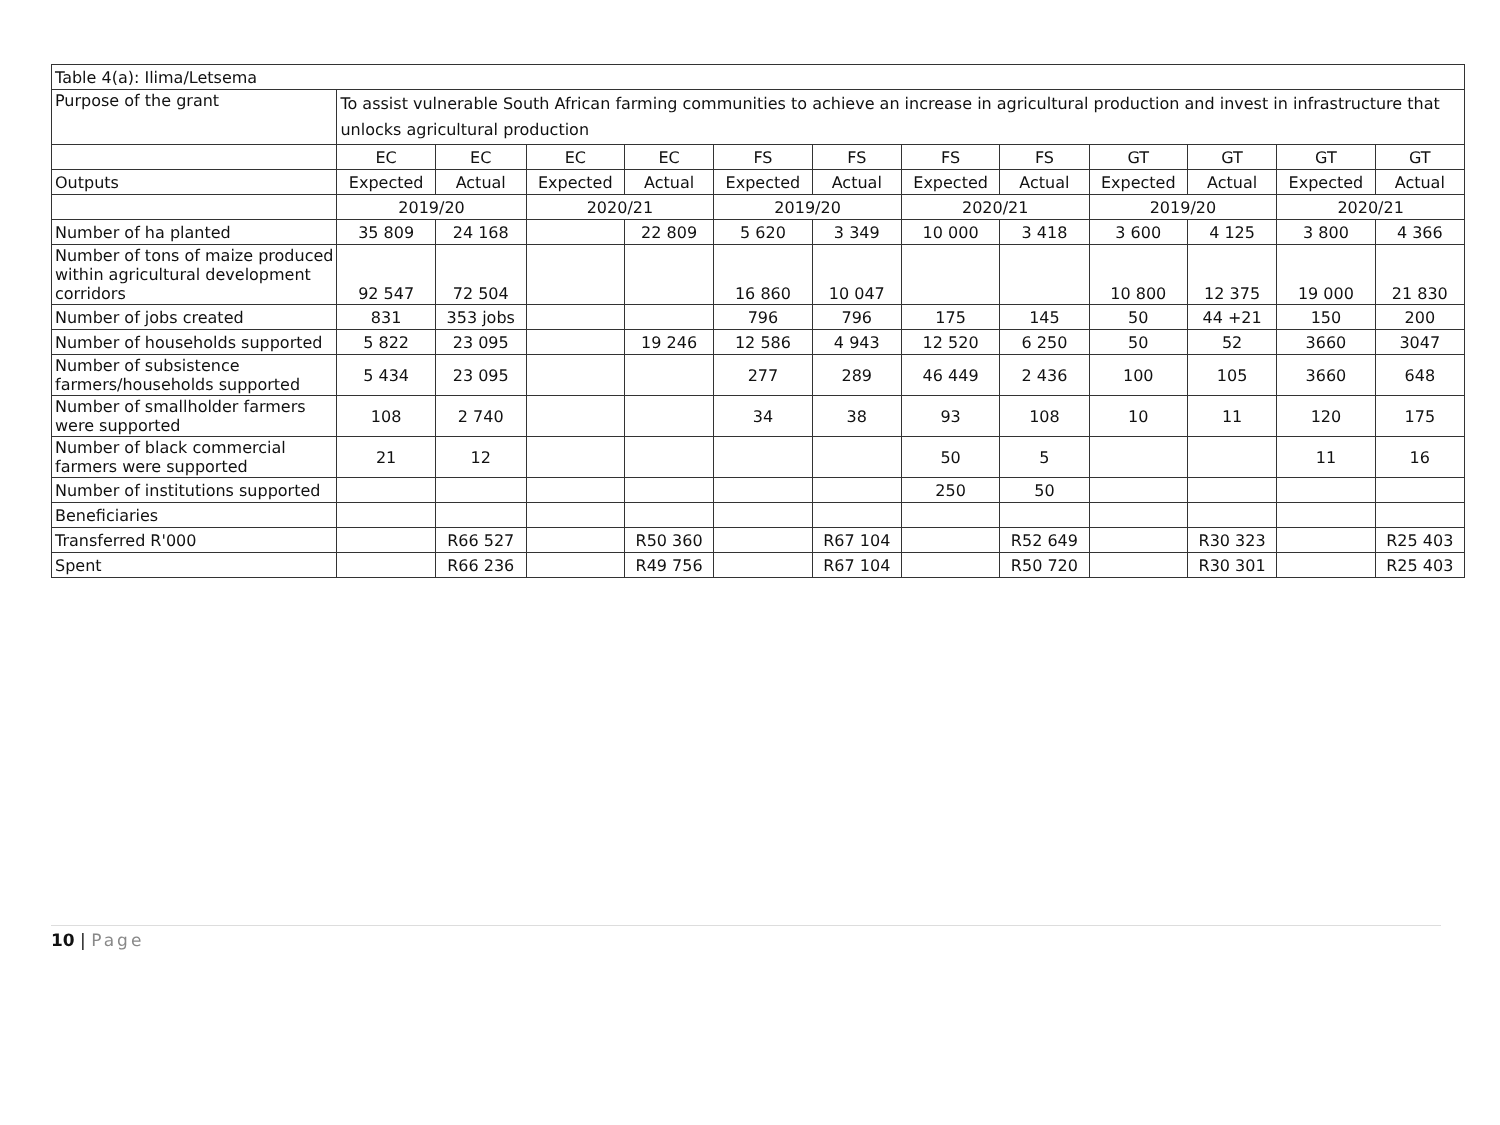| Table 4(a): Ilima/Letsema | | | | | | | | | | | | |
| Purpose of the grant | To assist vulnerable South African farming communities to achieve an increase in agricultural production and invest in infrastructure that unlocks agricultural production | | | | | | | | | | | |
| | EC | EC | EC | EC | FS | FS | FS | FS | GT | GT | GT | GT |
| Outputs | Expected | Actual | Expected | Actual | Expected | Actual | Expected | Actual | Expected | Actual | Expected | Actual |
| | 2019/20 | | 2020/21 | | 2019/20 | | 2020/21 | | 2019/20 | | 2020/21 | |
| Number of ha planted | 35 809 | 24 168 | | 22 809 | 5 620 | 3 349 | 10 000 | 3 418 | 3 600 | 4 125 | 3 800 | 4 366 |
| Number of tons of maize produced within agricultural development corridors | 92 547 | 72 504 | | | 16 860 | 10 047 | | | 10 800 | 12 375 | 19 000 | 21 830 |
| Number of jobs created | 831 | 353 jobs | | | 796 | 796 | 175 | 145 | 50 | 44 +21 | 150 | 200 |
| Number of households supported | 5 822 | 23 095 | | 19 246 | 12 586 | 4 943 | 12 520 | 6 250 | 50 | 52 | 3660 | 3047 |
| Number of subsistence farmers/households supported | 5 434 | 23 095 | | | 277 | 289 | 46 449 | 2 436 | 100 | 105 | 3660 | 648 |
| Number of smallholder farmers were supported | 108 | 2 740 | | | 34 | 38 | 93 | 108 | 10 | 11 | 120 | 175 |
| Number of black commercial farmers were supported | 21 | 12 | | | | | 50 | 5 | | | 11 | 16 |
| Number of institutions supported | | | | | | | 250 | 50 | | | | |
| Beneficiaries | | | | | | | | | | | | |
| Transferred R'000 | | R66 527 | | R50 360 | | R67 104 | | R52 649 | | R30 323 | | R25 403 |
| Spent | | R66 236 | | R49 756 | | R67 104 | | R50 720 | | R30 301 | | R25 403 |
10 | Page